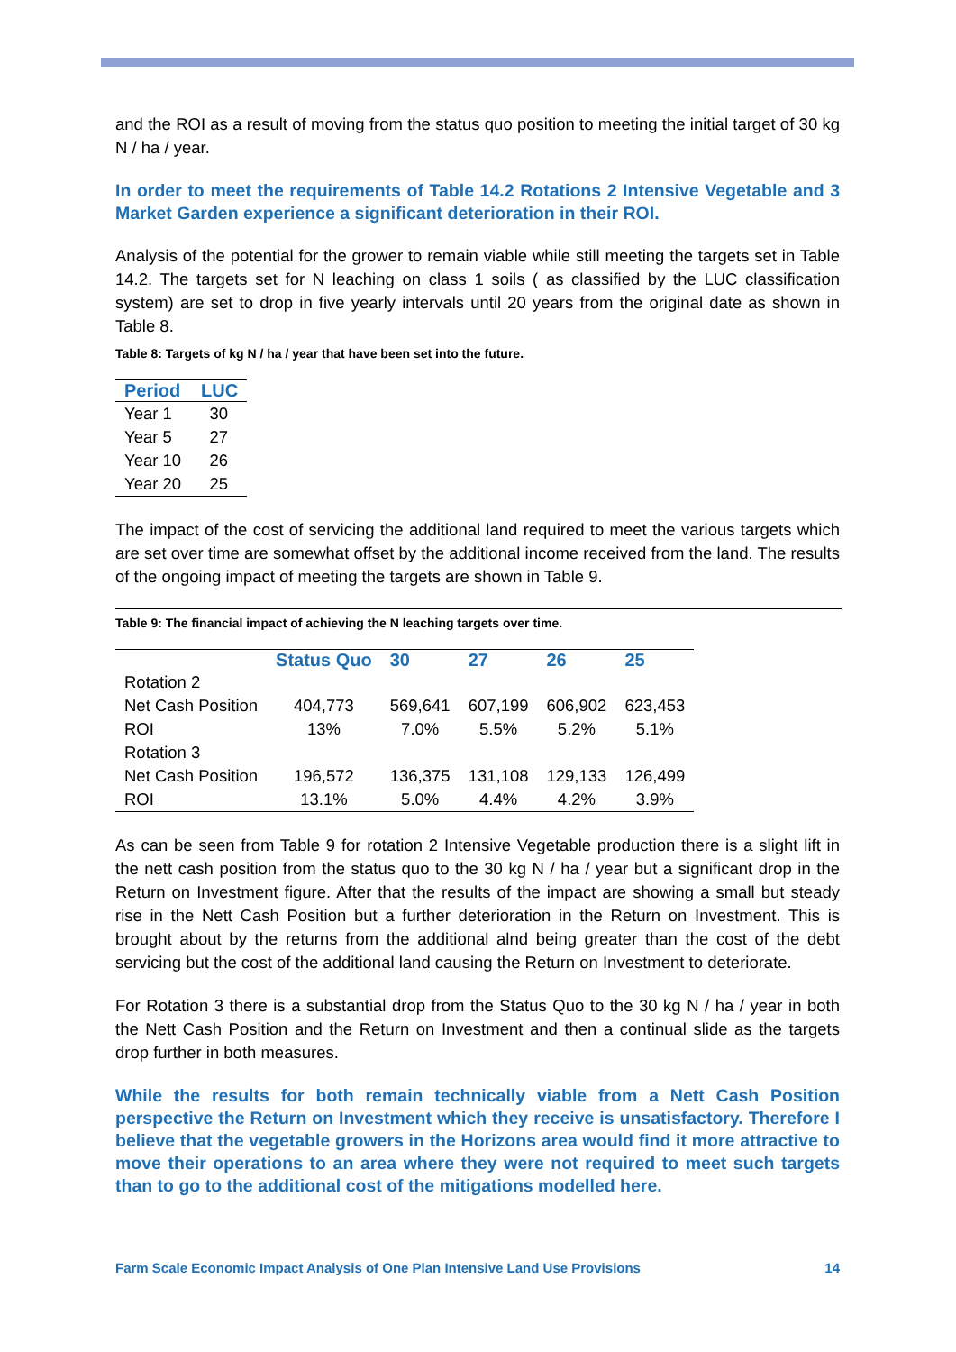and the ROI as a result of moving from the status quo position to meeting the initial target of 30 kg N / ha / year.
In order to meet the requirements of Table 14.2 Rotations 2 Intensive Vegetable and 3 Market Garden experience a significant deterioration in their ROI.
Analysis of the potential for the grower to remain viable while still meeting the targets set in Table 14.2. The targets set for N leaching on class 1 soils ( as classified by the LUC classification system) are set to drop in five yearly intervals until 20 years from the original date as shown in Table 8.
Table 8: Targets of kg N / ha / year that have been set into the future.
| Period | LUC |
| --- | --- |
| Year 1 | 30 |
| Year 5 | 27 |
| Year 10 | 26 |
| Year 20 | 25 |
The impact of the cost of servicing the additional land required to meet the various targets which are set over time are somewhat offset by the additional income received from the land. The results of the ongoing impact of meeting the targets are shown in Table 9.
Table 9: The financial impact of achieving the N leaching targets over time.
| | Status Quo | 30 | 27 | 26 | 25 |
| --- | --- | --- | --- | --- | --- |
| Rotation 2 | | | | | |
| Net Cash Position | 404,773 | 569,641 | 607,199 | 606,902 | 623,453 |
| ROI | 13% | 7.0% | 5.5% | 5.2% | 5.1% |
| Rotation 3 | | | | | |
| Net Cash Position | 196,572 | 136,375 | 131,108 | 129,133 | 126,499 |
| ROI | 13.1% | 5.0% | 4.4% | 4.2% | 3.9% |
As can be seen from Table 9 for rotation 2 Intensive Vegetable production there is a slight lift in the nett cash position from the status quo to the 30 kg N / ha / year but a significant drop in the Return on Investment figure. After that the results of the impact are showing a small but steady rise in the Nett Cash Position but a further deterioration in the Return on Investment. This is brought about by the returns from the additional alnd being greater than the cost of the debt servicing but the cost of the additional land causing the Return on Investment to deteriorate.
For Rotation 3 there is a substantial drop from the Status Quo to the 30 kg N / ha / year in both the Nett Cash Position and the Return on Investment and then a continual slide as the targets drop further in both measures.
While the results for both remain technically viable from a Nett Cash Position perspective the Return on Investment which they receive is unsatisfactory. Therefore I believe that the vegetable growers in the Horizons area would find it more attractive to move their operations to an area where they were not required to meet such targets than to go to the additional cost of the mitigations modelled here.
Farm Scale Economic Impact Analysis of One Plan Intensive Land Use Provisions 14